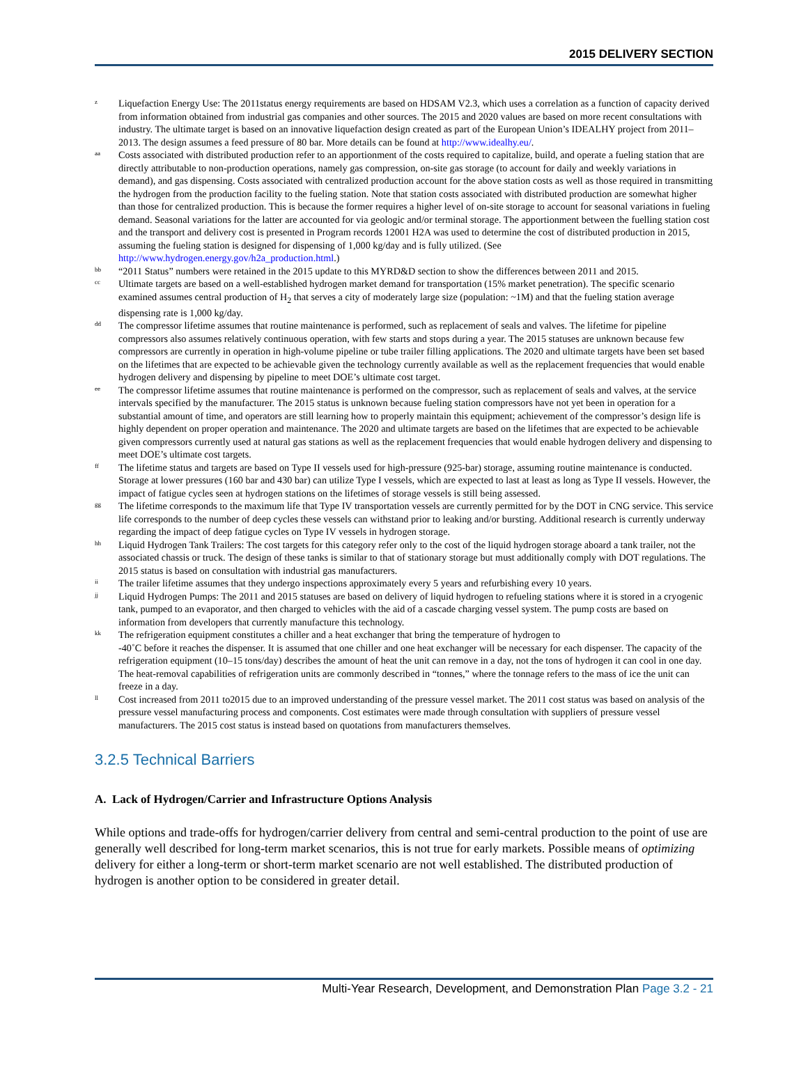2015 DELIVERY SECTION
z
Liquefaction Energy Use: The 2011status energy requirements are based on HDSAM V2.3, which uses a correlation as a function of capacity derived from information obtained from industrial gas companies and other sources. The 2015 and 2020 values are based on more recent consultations with industry. The ultimate target is based on an innovative liquefaction design created as part of the European Union’s IDEALHY project from 2011–2013. The design assumes a feed pressure of 80 bar. More details can be found at http://www.idealhy.eu/.
aa
Costs associated with distributed production refer to an apportionment of the costs required to capitalize, build, and operate a fueling station that are directly attributable to non-production operations, namely gas compression, on-site gas storage (to account for daily and weekly variations in demand), and gas dispensing. Costs associated with centralized production account for the above station costs as well as those required in transmitting the hydrogen from the production facility to the fueling station. Note that station costs associated with distributed production are somewhat higher than those for centralized production. This is because the former requires a higher level of on-site storage to account for seasonal variations in fueling demand. Seasonal variations for the latter are accounted for via geologic and/or terminal storage. The apportionment between the fuelling station cost and the transport and delivery cost is presented in Program records 12001 H2A was used to determine the cost of distributed production in 2015, assuming the fueling station is designed for dispensing of 1,000 kg/day and is fully utilized. (See http://www.hydrogen.energy.gov/h2a_production.html.)
bb
“2011 Status” numbers were retained in the 2015 update to this MYRD&D section to show the differences between 2011 and 2015.
cc
Ultimate targets are based on a well-established hydrogen market demand for transportation (15% market penetration). The specific scenario examined assumes central production of H<sub>2</sub> that serves a city of moderately large size (population: ~1M) and that the fueling station average dispensing rate is 1,000 kg/day.
dd
The compressor lifetime assumes that routine maintenance is performed, such as replacement of seals and valves. The lifetime for pipeline compressors also assumes relatively continuous operation, with few starts and stops during a year. The 2015 statuses are unknown because few compressors are currently in operation in high-volume pipeline or tube trailer filling applications. The 2020 and ultimate targets have been set based on the lifetimes that are expected to be achievable given the technology currently available as well as the replacement frequencies that would enable hydrogen delivery and dispensing by pipeline to meet DOE’s ultimate cost target.
ee
The compressor lifetime assumes that routine maintenance is performed on the compressor, such as replacement of seals and valves, at the service intervals specified by the manufacturer. The 2015 status is unknown because fueling station compressors have not yet been in operation for a substantial amount of time, and operators are still learning how to properly maintain this equipment; achievement of the compressor’s design life is highly dependent on proper operation and maintenance. The 2020 and ultimate targets are based on the lifetimes that are expected to be achievable given compressors currently used at natural gas stations as well as the replacement frequencies that would enable hydrogen delivery and dispensing to meet DOE’s ultimate cost targets.
ff
The lifetime status and targets are based on Type II vessels used for high-pressure (925-bar) storage, assuming routine maintenance is conducted. Storage at lower pressures (160 bar and 430 bar) can utilize Type I vessels, which are expected to last at least as long as Type II vessels. However, the impact of fatigue cycles seen at hydrogen stations on the lifetimes of storage vessels is still being assessed.
gg
The lifetime corresponds to the maximum life that Type IV transportation vessels are currently permitted for by the DOT in CNG service. This service life corresponds to the number of deep cycles these vessels can withstand prior to leaking and/or bursting. Additional research is currently underway regarding the impact of deep fatigue cycles on Type IV vessels in hydrogen storage.
hh
Liquid Hydrogen Tank Trailers: The cost targets for this category refer only to the cost of the liquid hydrogen storage aboard a tank trailer, not the associated chassis or truck. The design of these tanks is similar to that of stationary storage but must additionally comply with DOT regulations. The 2015 status is based on consultation with industrial gas manufacturers.
ii
The trailer lifetime assumes that they undergo inspections approximately every 5 years and refurbishing every 10 years.
jj
Liquid Hydrogen Pumps: The 2011 and 2015 statuses are based on delivery of liquid hydrogen to refueling stations where it is stored in a cryogenic tank, pumped to an evaporator, and then charged to vehicles with the aid of a cascade charging vessel system. The pump costs are based on information from developers that currently manufacture this technology.
kk
The refrigeration equipment constitutes a chiller and a heat exchanger that bring the temperature of hydrogen to
-40˚C before it reaches the dispenser. It is assumed that one chiller and one heat exchanger will be necessary for each dispenser. The capacity of the refrigeration equipment (10–15 tons/day) describes the amount of heat the unit can remove in a day, not the tons of hydrogen it can cool in one day. The heat-removal capabilities of refrigeration units are commonly described in “tonnes,” where the tonnage refers to the mass of ice the unit can freeze in a day.
ll
Cost increased from 2011 to2015 due to an improved understanding of the pressure vessel market. The 2011 cost status was based on analysis of the pressure vessel manufacturing process and components. Cost estimates were made through consultation with suppliers of pressure vessel manufacturers. The 2015 cost status is instead based on quotations from manufacturers themselves.
3.2.5 Technical Barriers
A. Lack of Hydrogen/Carrier and Infrastructure Options Analysis
While options and trade-offs for hydrogen/carrier delivery from central and semi-central production to the point of use are generally well described for long-term market scenarios, this is not true for early markets. Possible means of optimizing delivery for either a long-term or short-term market scenario are not well established. The distributed production of hydrogen is another option to be considered in greater detail.
Multi-Year Research, Development, and Demonstration Plan Page 3.2 - 21